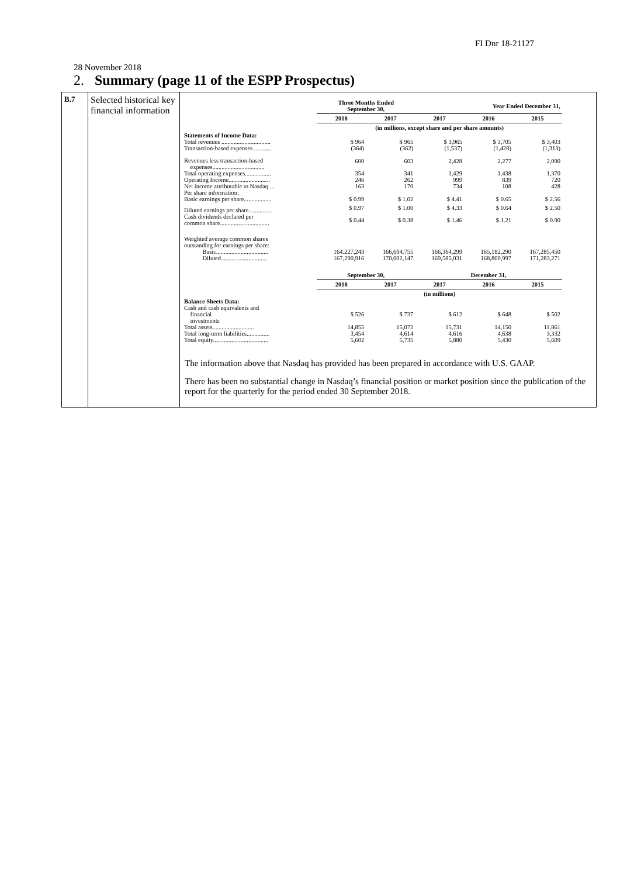FI Dnr 18-21127
28 November 2018
2. Summary (page 11 of the ESPP Prospectus)
| B.7 | Selected historical key financial information | / / Three Months Ended September 30, / / Year Ended December 31, / / / / --- / --- / --- / --- / --- / --- / / / 2018 / 2017 / 2017 / 2016 / 2015 / / / (in millions, except share and per share amounts) / / / / / / Statements of Income Data: / / / / / / / Total revenues ................................ / $ 964 / $ 965 / $ 3,965 / $ 3,705 / $ 3,403 / / Transaction-based expenses ........... / (364) / (362) / (1,537) / (1,428) / (1,313) / / Revenues less transaction-based expenses.................................. / 600 / 603 / 2,428 / 2,277 / 2,090 / / Total operating expenses................. / 354 / 341 / 1,429 / 1,438 / 1,370 / / Operating Income........................... / 246 / 262 / 999 / 839 / 720 / / Net income attributable to Nasdaq ... / 163 / 170 / 734 / 108 / 428 / / Per share information: / / / / / / / Basic earnings per share.................. / $ 0.99 / $ 1.02 / $ 4.41 / $ 0.65 / $ 2.56 / / Diluted earnings per share............... / $ 0.97 / $ 1.00 / $ 4.33 / $ 0.64 / $ 2.50 / / Cash dividends declared per common share................................ / $ 0.44 / $ 0.38 / $ 1.46 / $ 1.21 / $ 0.90 / / Weighted average common shares outstanding for earnings per share: / / / / / / / Basic.................................. / 164.227,243 / 166,694,755 / 166,364,299 / 165,182,290 / 167,285,450 / / Diluted.............................. / 167,290,916 / 170,002,147 / 169,585,031 / 168,800,997 / 171,283,271 / / / September 30, / / December 31, / / / / / 2018 / 2017 / 2017 / 2016 / 2015 / / / (in millions) / / / / / / Balance Sheets Data: / / / / / / / Cash and cash equivalents and financial investments / $ 526 / $ 737 / $ 612 / $ 648 / $ 502 / / Total assets........................... / 14,855 / 15,072 / 15,731 / 14,150 / 11,861 / / Total long-term liabilities............... / 3,454 / 4,614 / 4,616 / 4,638 / 3,332 / / Total equity.................................... / 5,602 / 5,735 / 5,880 / 5,430 / 5,609 / The information above that Nasdaq has provided has been prepared in accordance with U.S. GAAP. There has been no substantial change in Nasdaq’s financial position or market position since the publication of the report for the quarterly for the period ended 30 September 2018. |